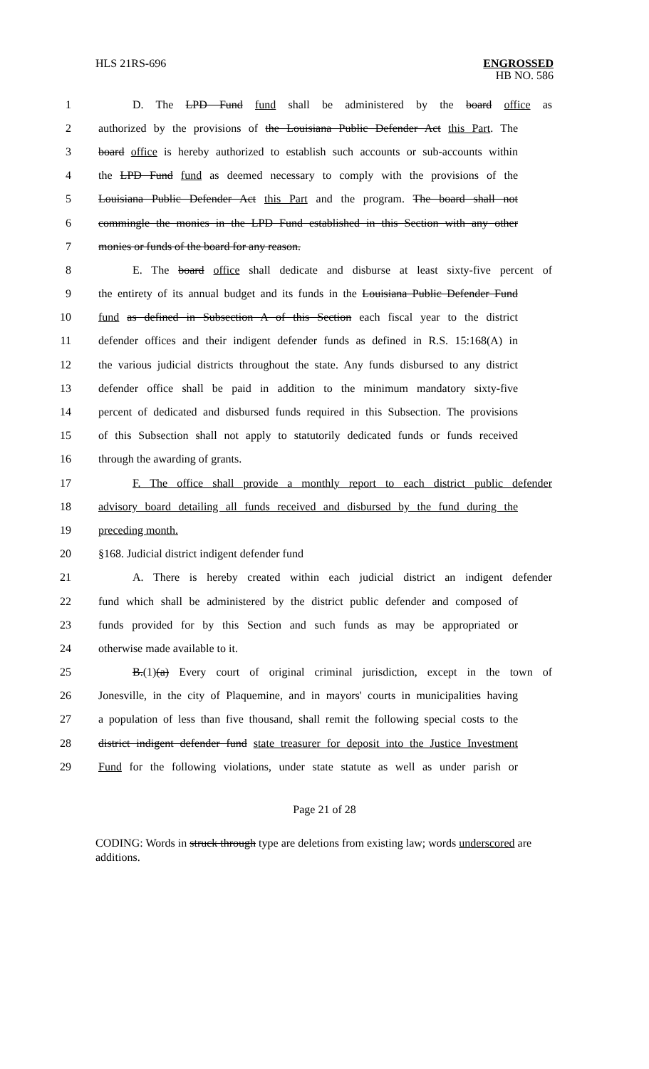HLS 21RS-696
ENGROSSED
HB NO. 586
1 D. The LPD Fund fund shall be administered by the board office as
2 authorized by the provisions of the Louisiana Public Defender Act this Part. The
3 board office is hereby authorized to establish such accounts or sub-accounts within
4 the LPD Fund fund as deemed necessary to comply with the provisions of the
5 Louisiana Public Defender Act this Part and the program. The board shall not
6 commingle the monies in the LPD Fund established in this Section with any other
7 monies or funds of the board for any reason.
8 E. The board office shall dedicate and disburse at least sixty-five percent of
9 the entirety of its annual budget and its funds in the Louisiana Public Defender Fund
10 fund as defined in Subsection A of this Section each fiscal year to the district
11 defender offices and their indigent defender funds as defined in R.S. 15:168(A) in
12 the various judicial districts throughout the state. Any funds disbursed to any district
13 defender office shall be paid in addition to the minimum mandatory sixty-five
14 percent of dedicated and disbursed funds required in this Subsection. The provisions
15 of this Subsection shall not apply to statutorily dedicated funds or funds received
16 through the awarding of grants.
17 F. The office shall provide a monthly report to each district public defender
18 advisory board detailing all funds received and disbursed by the fund during the
19 preceding month.
20 §168. Judicial district indigent defender fund
21 A. There is hereby created within each judicial district an indigent defender
22 fund which shall be administered by the district public defender and composed of
23 funds provided for by this Section and such funds as may be appropriated or
24 otherwise made available to it.
25 B.(1)(a) Every court of original criminal jurisdiction, except in the town of
26 Jonesville, in the city of Plaquemine, and in mayors' courts in municipalities having
27 a population of less than five thousand, shall remit the following special costs to the
28 district indigent defender fund state treasurer for deposit into the Justice Investment
29 Fund for the following violations, under state statute as well as under parish or
Page 21 of 28
CODING: Words in struck through type are deletions from existing law; words underscored are additions.